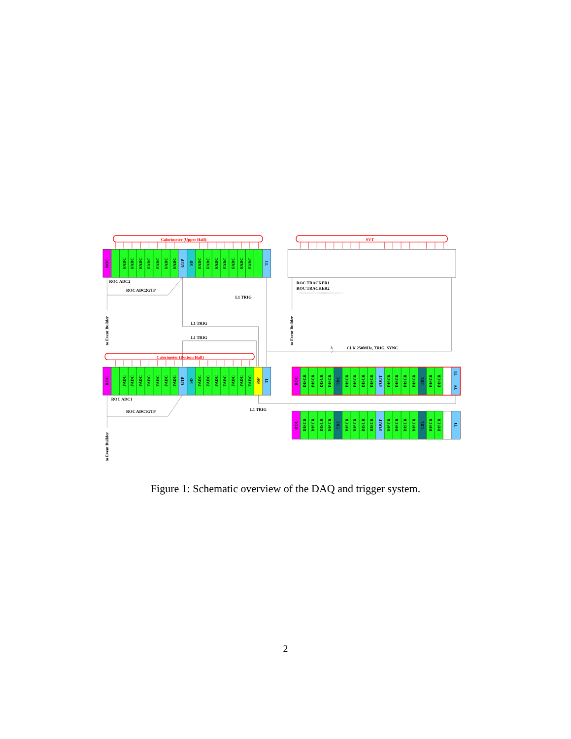Calorimeter (Upper Half)
ROC
FADC
FADC
FADC
FADC
FADC
FADC
FADC
GTP
SD
FADC
FADC
FADC
FADC
FADC
FADC
FADC
TI
SVT
ROC ADC2
ROC ADC2GTP
ROC TRACKER1
ROC TRACKER2
L1 TRIG
L1 TRIG
L1 TRIG
3
CLK 250MHz, TRIG, SYNC
to Event Builder
to Event Builder
Calorimeter (Bottom Half)
ROC
FADC
FADC
FADC
FADC
FADC
FADC
FADC
GTP
SD
FADC
FADC
FADC
FADC
FADC
FADC
FADC
SSP
TI
ROC ADC1
ROC ADC1GTP
L1 TRIG
to Event Builder
ROC
DISCR
DISCR
DISCR
DISCR
TDC
DISCR
DISCR
DISCR
DISCR
FOUT
DISCR
DISCR
DISCR
DISCR
TDC
DISCR
DISCR
TI
TS
ROC
DISCR
DISCR
DISCR
DISCR
TDC
DISCR
DISCR
DISCR
DISCR
FOUT
DISCR
DISCR
DISCR
DISCR
TDC
DISCR
DISCR
TI
Figure 1: Schematic overview of the DAQ and trigger system.
2